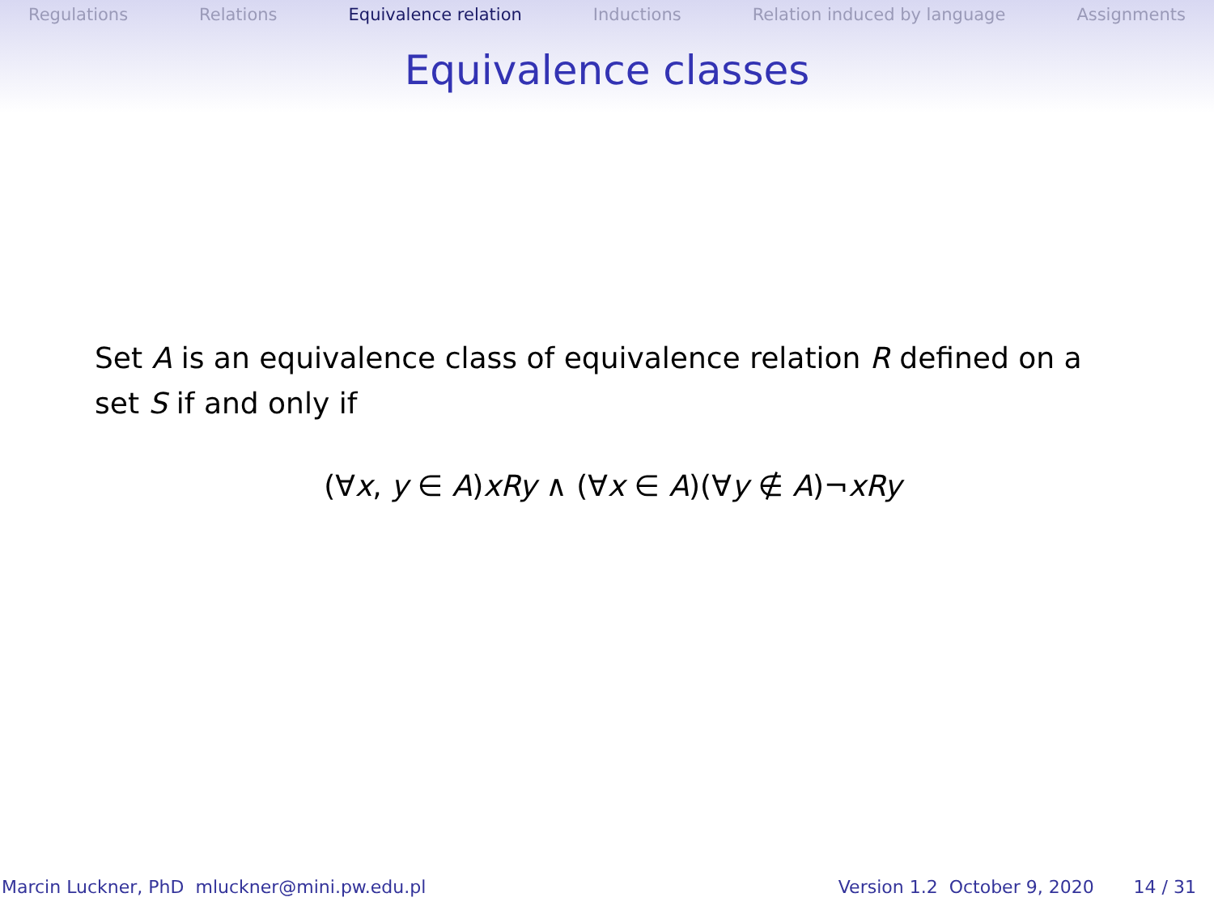Regulations Relations Equivalence relation Inductions Relation induced by language Assignments
Equivalence classes
Set A is an equivalence class of equivalence relation R defined on a set S if and only if
(∀x, y ∈ A)xRy ∧ (∀x ∈ A)(∀y ∉ A)¬xRy
Marcin Luckner, PhD mluckner@mini.pw.edu.pl Version 1.2 October 9, 2020 14 / 31